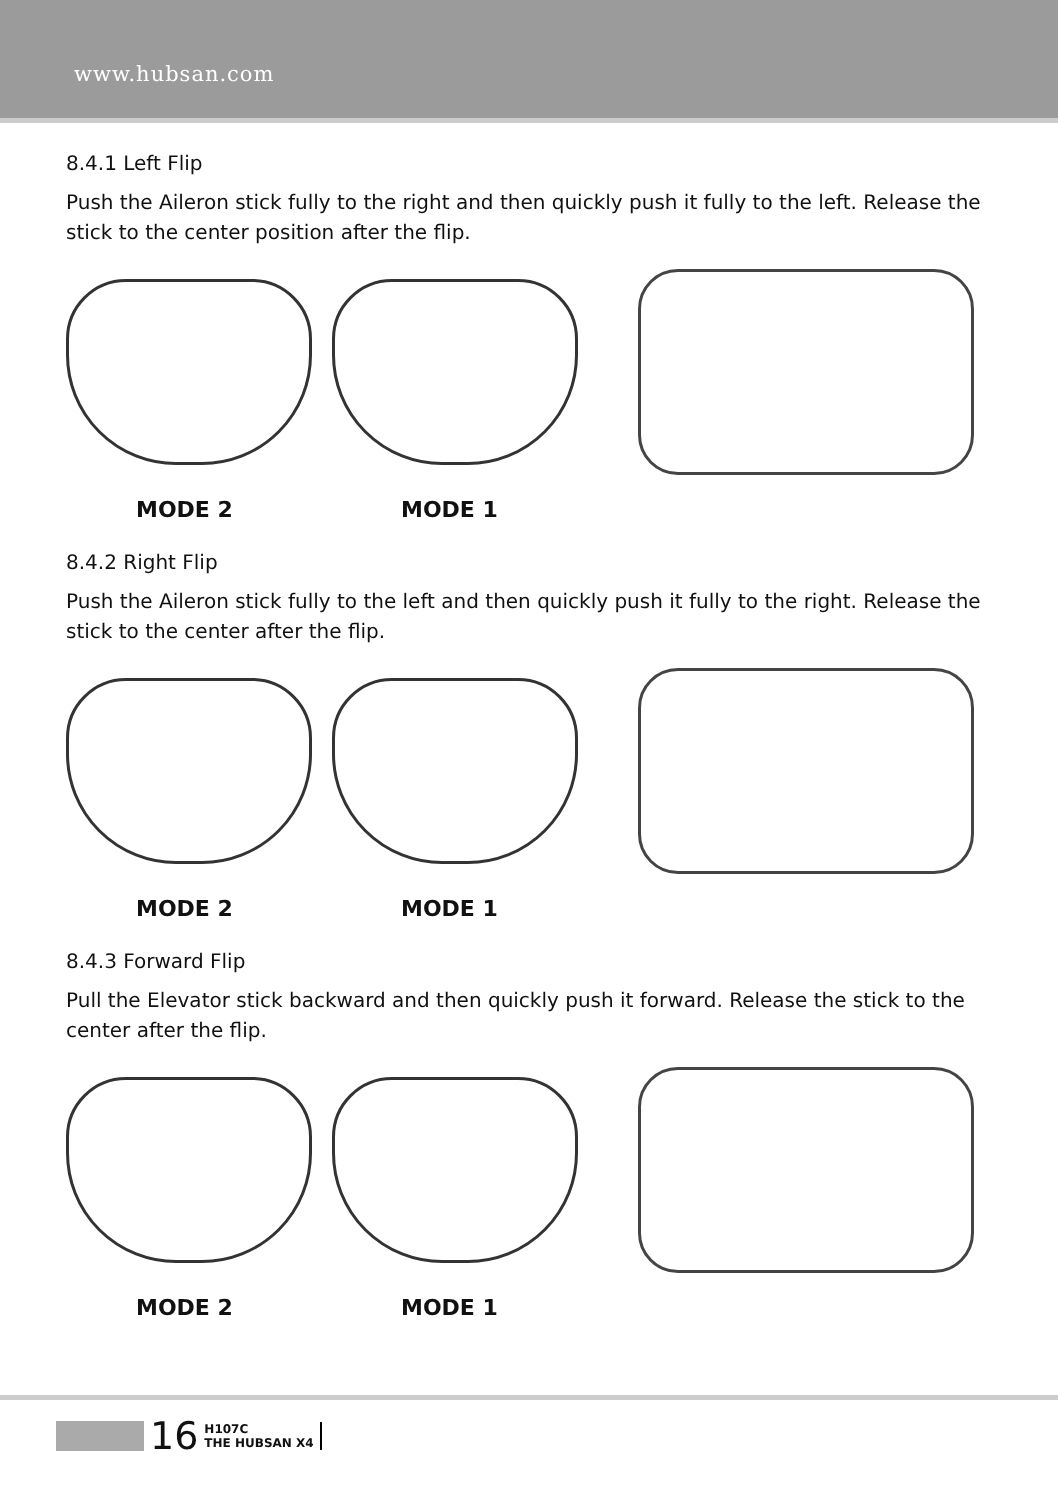www.hubsan.com
8.4.1 Left Flip
Push the Aileron stick fully to the right and then quickly push it fully to the left. Release the stick to the center position after the flip.
MODE 2 MODE 1
8.4.2 Right Flip
Push the Aileron stick fully to the left and then quickly push it fully to the right. Release the stick to the center after the flip.
MODE 2 MODE 1
8.4.3 Forward Flip
Pull the Elevator stick backward and then quickly push it forward. Release the stick to the center after the flip.
MODE 2 MODE 1
16 H107C
THE HUBSAN X4